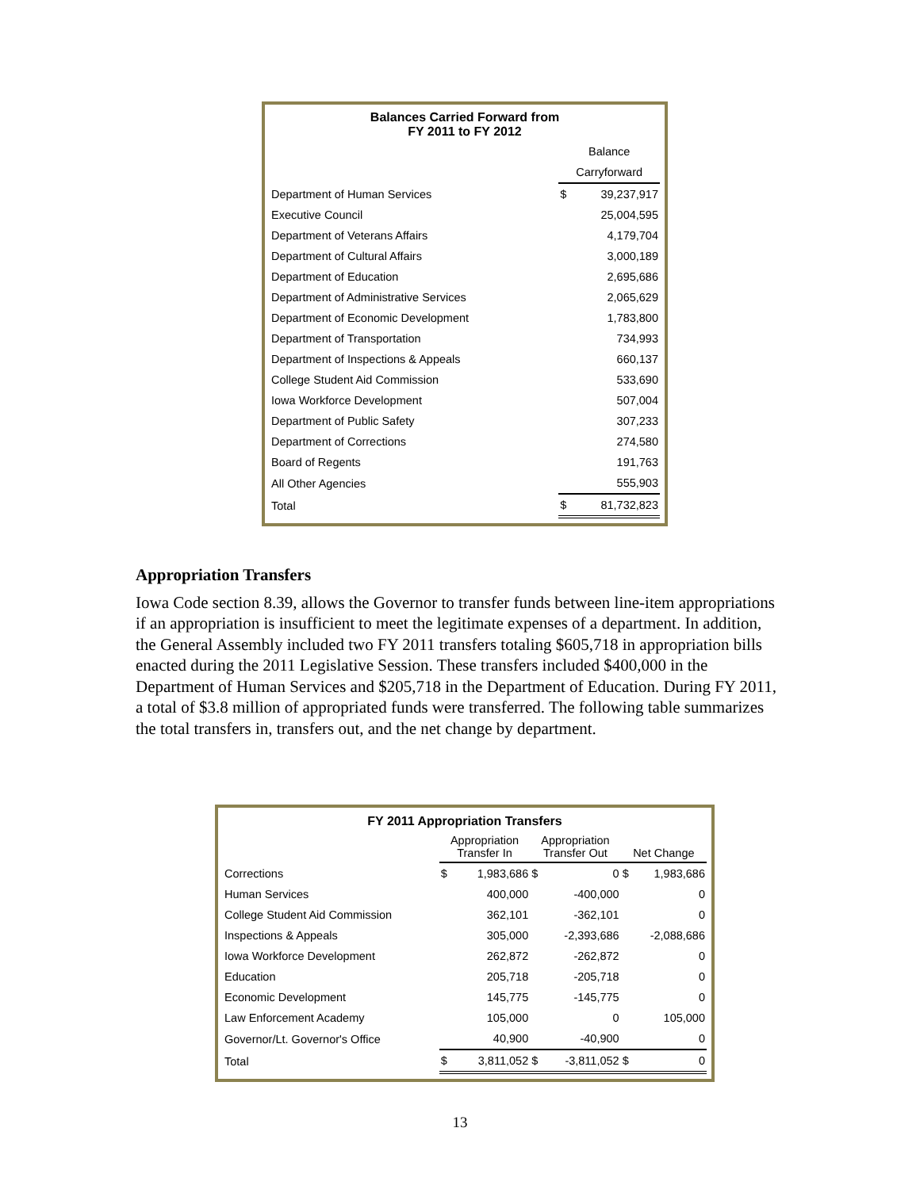| Balances Carried Forward from FY 2011 to FY 2012 | | |
| | Balance | |
| | Carryforward | |
| Department of Human Services | $ | 39,237,917 |
| Executive Council | | 25,004,595 |
| Department of Veterans Affairs | | 4,179,704 |
| Department of Cultural Affairs | | 3,000,189 |
| Department of Education | | 2,695,686 |
| Department of Administrative Services | | 2,065,629 |
| Department of Economic Development | | 1,783,800 |
| Department of Transportation | | 734,993 |
| Department of Inspections & Appeals | | 660,137 |
| College Student Aid Commission | | 533,690 |
| Iowa Workforce Development | | 507,004 |
| Department of Public Safety | | 307,233 |
| Department of Corrections | | 274,580 |
| Board of Regents | | 191,763 |
| All Other Agencies | | 555,903 |
| Total | $ | 81,732,823 |
Appropriation Transfers
Iowa Code section 8.39, allows the Governor to transfer funds between line-item appropriations if an appropriation is insufficient to meet the legitimate expenses of a department. In addition, the General Assembly included two FY 2011 transfers totaling $605,718 in appropriation bills enacted during the 2011 Legislative Session. These transfers included $400,000 in the Department of Human Services and $205,718 in the Department of Education. During FY 2011, a total of $3.8 million of appropriated funds were transferred. The following table summarizes the total transfers in, transfers out, and the net change by department.
| FY 2011 Appropriation Transfers | | | | | | |
| | Appropriation Transfer In | | Appropriation Transfer Out | | Net Change | |
| Corrections | $ | 1,983,686 | $ | 0 | $ | 1,983,686 |
| Human Services | | 400,000 | | -400,000 | | 0 |
| College Student Aid Commission | | 362,101 | | -362,101 | | 0 |
| Inspections & Appeals | | 305,000 | | -2,393,686 | | -2,088,686 |
| Iowa Workforce Development | | 262,872 | | -262,872 | | 0 |
| Education | | 205,718 | | -205,718 | | 0 |
| Economic Development | | 145,775 | | -145,775 | | 0 |
| Law Enforcement Academy | | 105,000 | | 0 | | 105,000 |
| Governor/Lt. Governor's Office | | 40,900 | | -40,900 | | 0 |
| Total | $ | 3,811,052 | $ | -3,811,052 | $ | 0 |
13